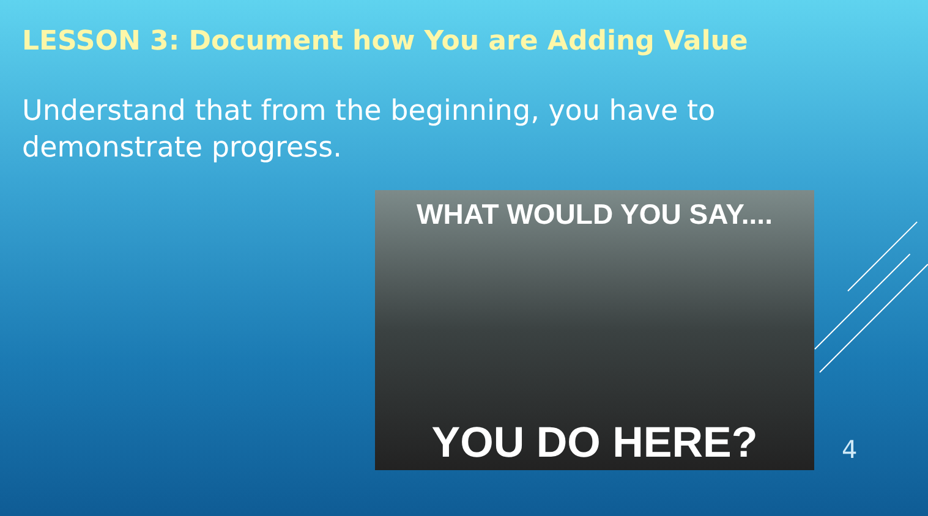LESSON 3: Document how You are Adding Value
Understand that from the beginning, you have to demonstrate progress.
WHAT WOULD YOU SAY....
YOU DO HERE?
4